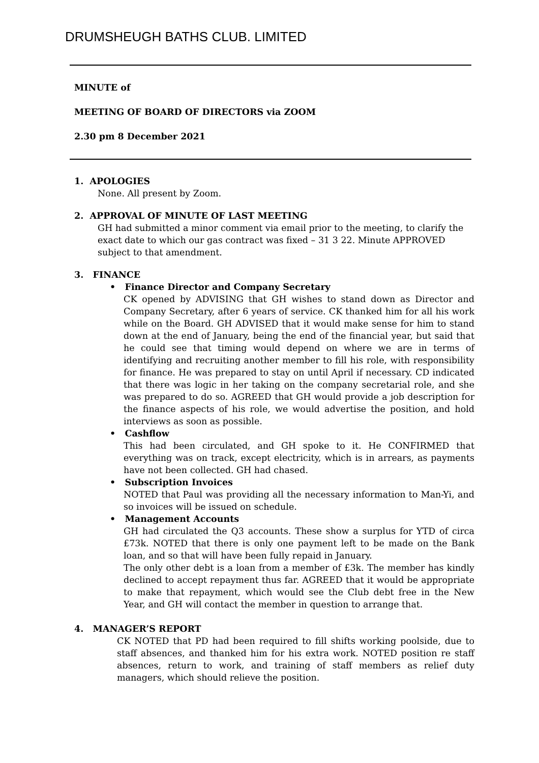DRUMSHEUGH BATHS CLUB. LIMITED
MINUTE of
MEETING OF BOARD OF DIRECTORS via ZOOM
2.30 pm 8 December 2021
1. APOLOGIES
None. All present by Zoom.
2. APPROVAL OF MINUTE OF LAST MEETING
GH had submitted a minor comment via email prior to the meeting, to clarify the exact date to which our gas contract was fixed – 31 3 22. Minute APPROVED subject to that amendment.
3. FINANCE
• Finance Director and Company Secretary
CK opened by ADVISING that GH wishes to stand down as Director and Company Secretary, after 6 years of service. CK thanked him for all his work while on the Board. GH ADVISED that it would make sense for him to stand down at the end of January, being the end of the financial year, but said that he could see that timing would depend on where we are in terms of identifying and recruiting another member to fill his role, with responsibility for finance. He was prepared to stay on until April if necessary. CD indicated that there was logic in her taking on the company secretarial role, and she was prepared to do so. AGREED that GH would provide a job description for the finance aspects of his role, we would advertise the position, and hold interviews as soon as possible.
• Cashflow
This had been circulated, and GH spoke to it. He CONFIRMED that everything was on track, except electricity, which is in arrears, as payments have not been collected. GH had chased.
• Subscription Invoices
NOTED that Paul was providing all the necessary information to Man-Yi, and so invoices will be issued on schedule.
• Management Accounts
GH had circulated the Q3 accounts. These show a surplus for YTD of circa £73k. NOTED that there is only one payment left to be made on the Bank loan, and so that will have been fully repaid in January.
The only other debt is a loan from a member of £3k. The member has kindly declined to accept repayment thus far. AGREED that it would be appropriate to make that repayment, which would see the Club debt free in the New Year, and GH will contact the member in question to arrange that.
4. MANAGER’S REPORT
CK NOTED that PD had been required to fill shifts working poolside, due to staff absences, and thanked him for his extra work. NOTED position re staff absences, return to work, and training of staff members as relief duty managers, which should relieve the position.